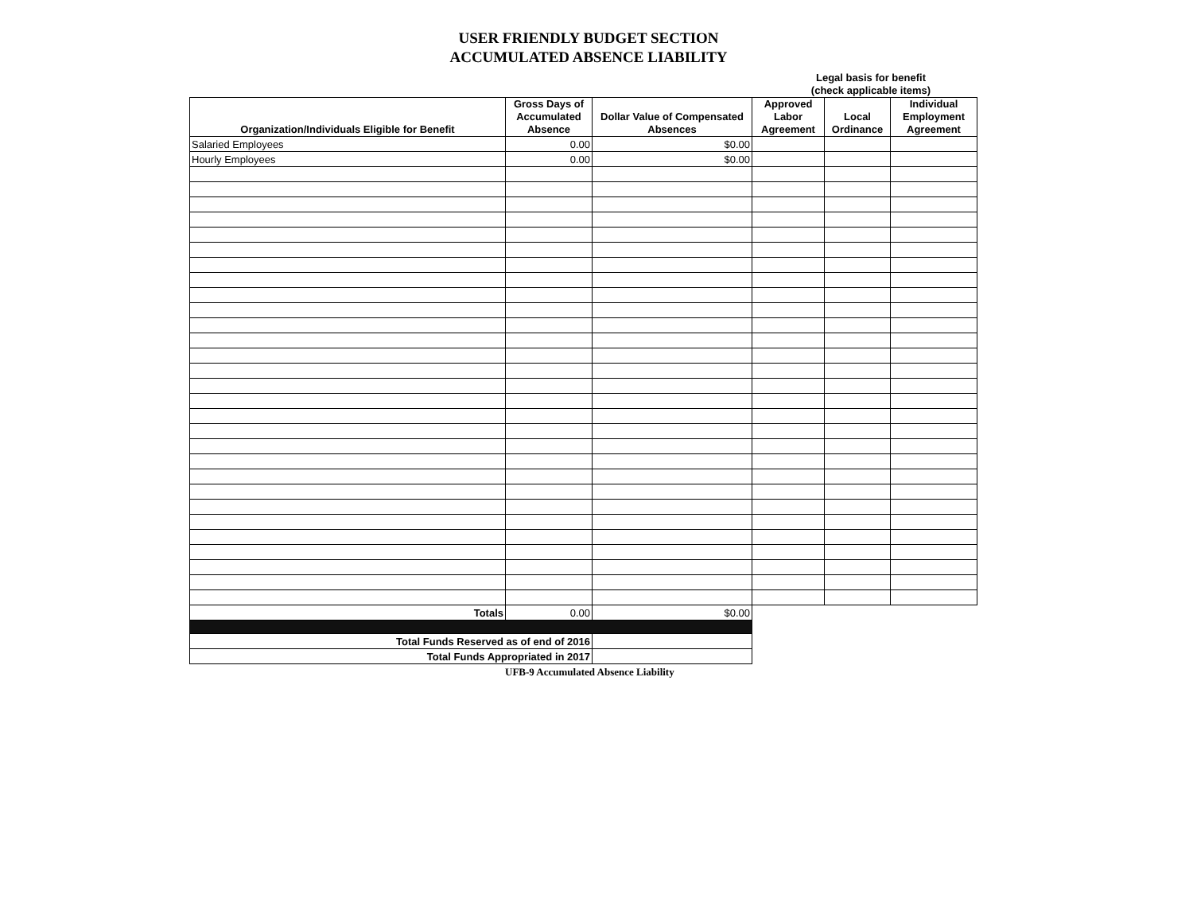USER FRIENDLY BUDGET SECTION
ACCUMULATED ABSENCE LIABILITY
Legal basis for benefit
(check applicable items)
| Organization/Individuals Eligible for Benefit | Gross Days of Accumulated Absence | Dollar Value of Compensated Absences | Approved Labor Agreement | Local Ordinance | Individual Employment Agreement |
| --- | --- | --- | --- | --- | --- |
| Salaried Employees | 0.00 | $0.00 | | | |
| Hourly Employees | 0.00 | $0.00 | | | |
| Totals | 0.00 | $0.00 | | | |
| Total Funds Reserved as of end of 2016 | | | | | |
| Total Funds Appropriated in 2017 | | | | | |
UFB-9 Accumulated Absence Liability